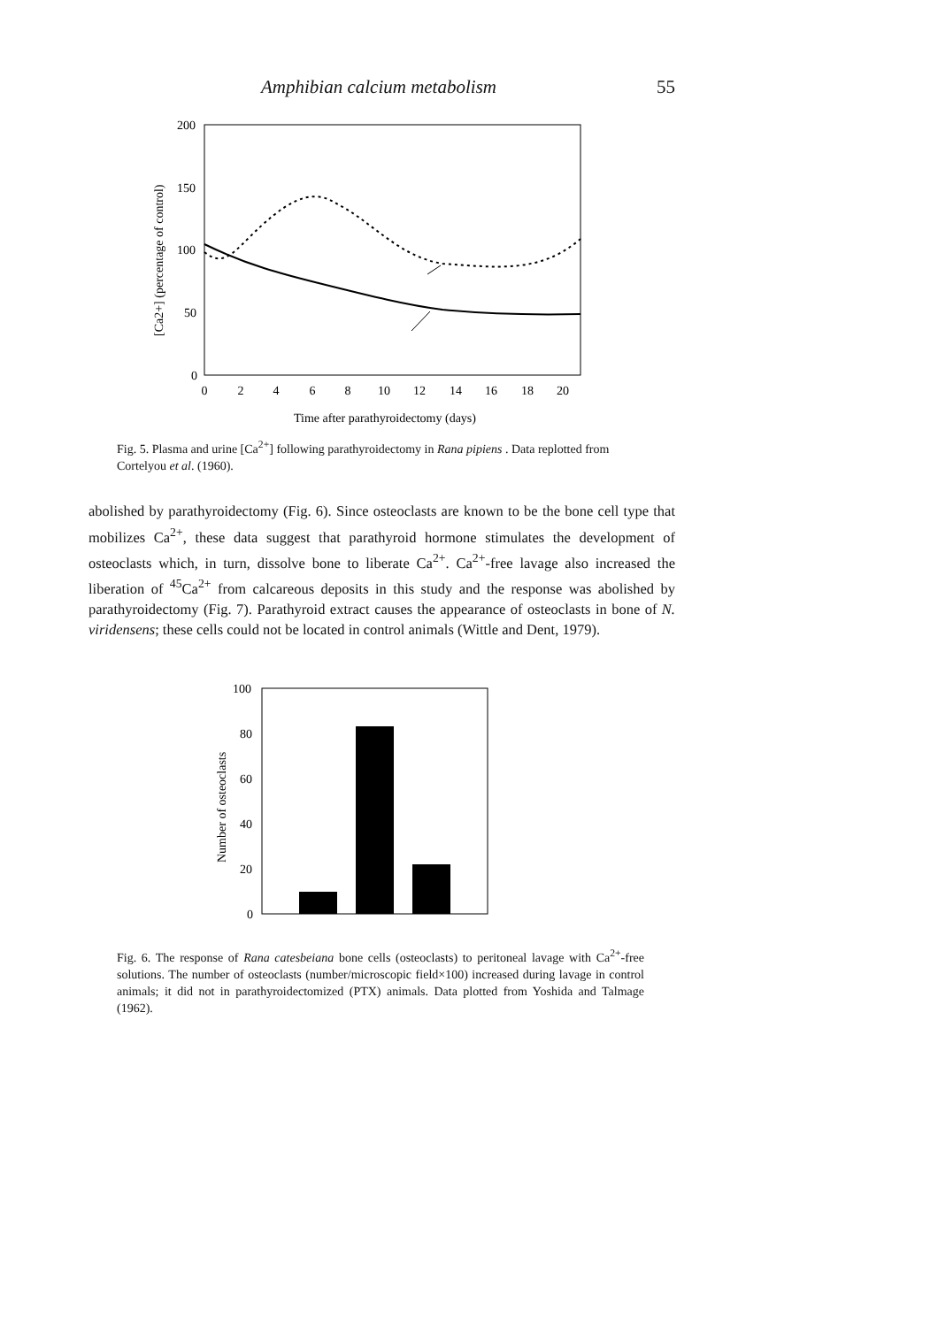Amphibian calcium metabolism 55
200
150
100
50
0
0
2
4
6
8
10
12
14
16
18
20
Time after parathyroidectomy (days)
[Ca2+] (percentage of control)
Fig. 5. Plasma and urine [Ca<sup>2+</sup>] following parathyroidectomy in Rana pipiens . Data replotted from Cortelyou et al. (1960).
abolished by parathyroidectomy (Fig. 6). Since osteoclasts are known to be the bone cell type that mobilizes Ca<sup>2+</sup>, these data suggest that parathyroid hormone stimulates the development of osteoclasts which, in turn, dissolve bone to liberate Ca<sup>2+</sup>. Ca<sup>2+</sup>-free lavage also increased the liberation of <sup>45</sup>Ca<sup>2+</sup> from calcareous deposits in this study and the response was abolished by parathyroidectomy (Fig. 7). Parathyroid extract causes the appearance of osteoclasts in bone of N. viridensens; these cells could not be located in control animals (Wittle and Dent, 1979).
100
80
60
40
20
0
Number of osteoclasts
Fig. 6. The response of Rana catesbeiana bone cells (osteoclasts) to peritoneal lavage with Ca<sup>2+</sup>-free solutions. The number of osteoclasts (number/microscopic field×100) increased during lavage in control animals; it did not in parathyroidectomized (PTX) animals. Data plotted from Yoshida and Talmage (1962).